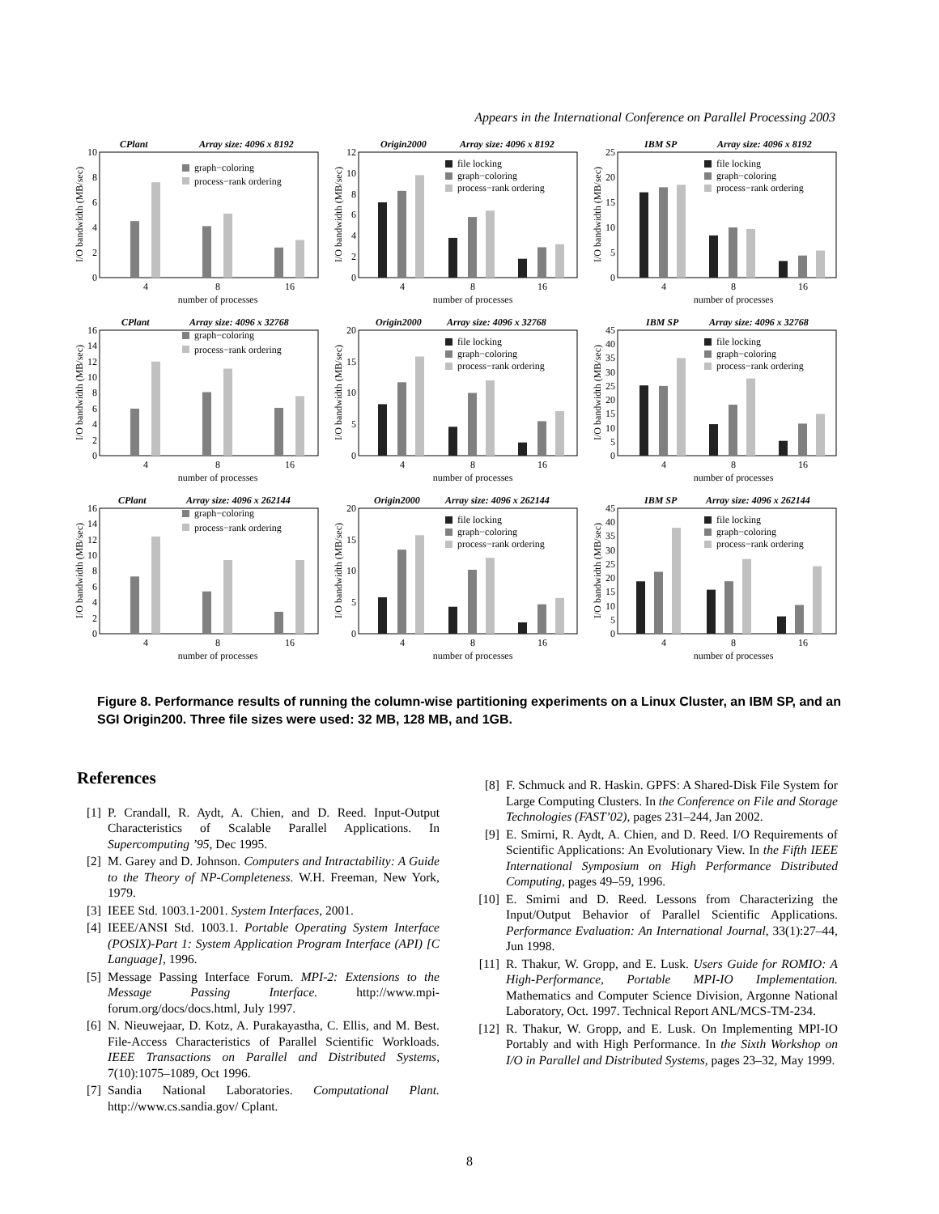Appears in the International Conference on Parallel Processing 2003
CPlant
Array size: 4096 x 8192
0
2
4
6
8
10
I/O bandwidth (MB/sec)
graph−coloring
process−rank ordering
4
8
16
number of processes
Origin2000
Array size: 4096 x 8192
0
2
4
6
8
10
12
I/O bandwidth (MB/sec)
file locking
graph−coloring
process−rank ordering
4
8
16
number of processes
IBM SP
Array size: 4096 x 8192
0
5
10
15
20
25
I/O bandwidth (MB/sec)
file locking
graph−coloring
process−rank ordering
4
8
16
number of processes
CPlant
Array size: 4096 x 32768
0
2
4
6
8
10
12
14
16
I/O bandwidth (MB/sec)
graph−coloring
process−rank ordering
4
8
16
number of processes
Origin2000
Array size: 4096 x 32768
0
5
10
15
20
I/O bandwidth (MB/sec)
file locking
graph−coloring
process−rank ordering
4
8
16
number of processes
IBM SP
Array size: 4096 x 32768
0
5
10
15
20
25
30
35
40
45
I/O bandwidth (MB/sec)
file locking
graph−coloring
process−rank ordering
4
8
16
number of processes
CPlant
Array size: 4096 x 262144
0
2
4
6
8
10
12
14
16
I/O bandwidth (MB/sec)
graph−coloring
process−rank ordering
4
8
16
number of processes
Origin2000
Array size: 4096 x 262144
0
5
10
15
20
I/O bandwidth (MB/sec)
file locking
graph−coloring
process−rank ordering
4
8
16
number of processes
IBM SP
Array size: 4096 x 262144
0
5
10
15
20
25
30
35
40
45
I/O bandwidth (MB/sec)
file locking
graph−coloring
process−rank ordering
4
8
16
number of processes
Figure 8. Performance results of running the column-wise partitioning experiments on a Linux Cluster, an IBM SP, and an SGI Origin200. Three file sizes were used: 32 MB, 128 MB, and 1GB.
References
[1] P. Crandall, R. Aydt, A. Chien, and D. Reed. Input-Output Characteristics of Scalable Parallel Applications. In Supercomputing ’95, Dec 1995.
[2] M. Garey and D. Johnson. Computers and Intractability: A Guide to the Theory of NP-Completeness. W.H. Freeman, New York, 1979.
[3] IEEE Std. 1003.1-2001. System Interfaces, 2001.
[4] IEEE/ANSI Std. 1003.1. Portable Operating System Interface (POSIX)-Part 1: System Application Program Interface (API) [C Language], 1996.
[5] Message Passing Interface Forum. MPI-2: Extensions to the Message Passing Interface. http://www.mpi-forum.org/docs/docs.html, July 1997.
[6] N. Nieuwejaar, D. Kotz, A. Purakayastha, C. Ellis, and M. Best. File-Access Characteristics of Parallel Scientific Workloads. IEEE Transactions on Parallel and Distributed Systems, 7(10):1075–1089, Oct 1996.
[7] Sandia National Laboratories. Computational Plant. http://www.cs.sandia.gov/ Cplant.
[8] F. Schmuck and R. Haskin. GPFS: A Shared-Disk File System for Large Computing Clusters. In the Conference on File and Storage Technologies (FAST’02), pages 231–244, Jan 2002.
[9] E. Smirni, R. Aydt, A. Chien, and D. Reed. I/O Requirements of Scientific Applications: An Evolutionary View. In the Fifth IEEE International Symposium on High Performance Distributed Computing, pages 49–59, 1996.
[10] E. Smirni and D. Reed. Lessons from Characterizing the Input/Output Behavior of Parallel Scientific Applications. Performance Evaluation: An International Journal, 33(1):27–44, Jun 1998.
[11] R. Thakur, W. Gropp, and E. Lusk. Users Guide for ROMIO: A High-Performance, Portable MPI-IO Implementation. Mathematics and Computer Science Division, Argonne National Laboratory, Oct. 1997. Technical Report ANL/MCS-TM-234.
[12] R. Thakur, W. Gropp, and E. Lusk. On Implementing MPI-IO Portably and with High Performance. In the Sixth Workshop on I/O in Parallel and Distributed Systems, pages 23–32, May 1999.
8